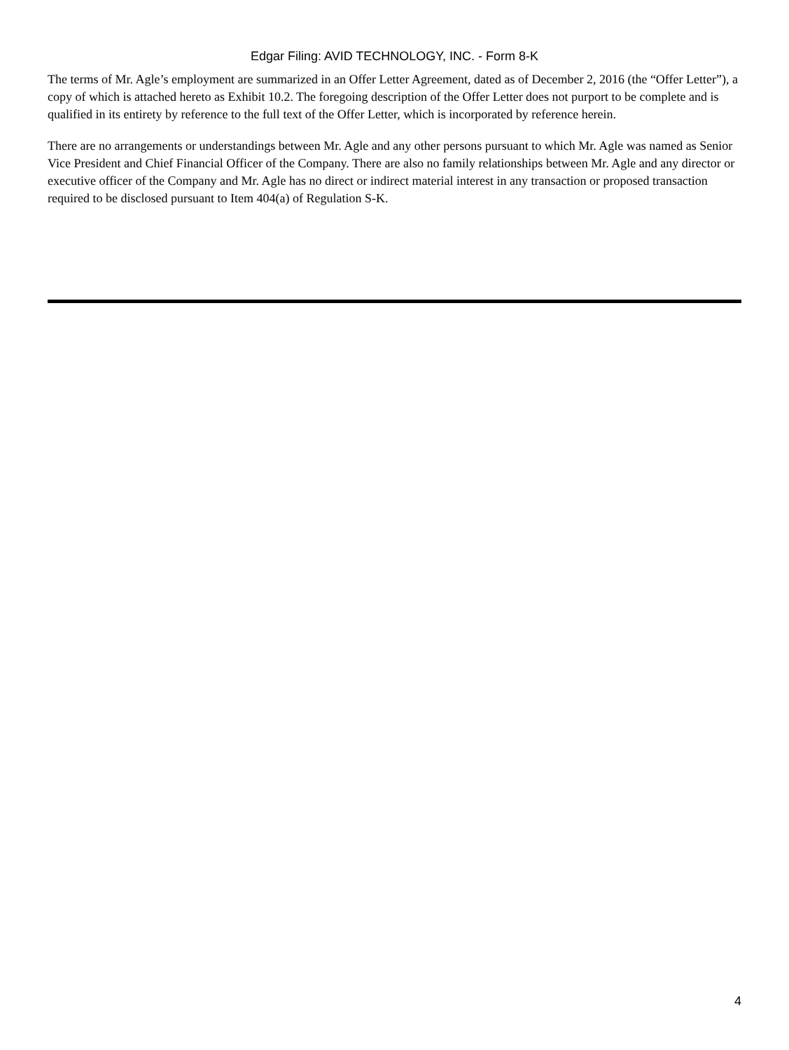Edgar Filing: AVID TECHNOLOGY, INC. - Form 8-K
The terms of Mr. Agle’s employment are summarized in an Offer Letter Agreement, dated as of December 2, 2016 (the “Offer Letter”), a copy of which is attached hereto as Exhibit 10.2. The foregoing description of the Offer Letter does not purport to be complete and is qualified in its entirety by reference to the full text of the Offer Letter, which is incorporated by reference herein.
There are no arrangements or understandings between Mr. Agle and any other persons pursuant to which Mr. Agle was named as Senior Vice President and Chief Financial Officer of the Company. There are also no family relationships between Mr. Agle and any director or executive officer of the Company and Mr. Agle has no direct or indirect material interest in any transaction or proposed transaction required to be disclosed pursuant to Item 404(a) of Regulation S-K.
4